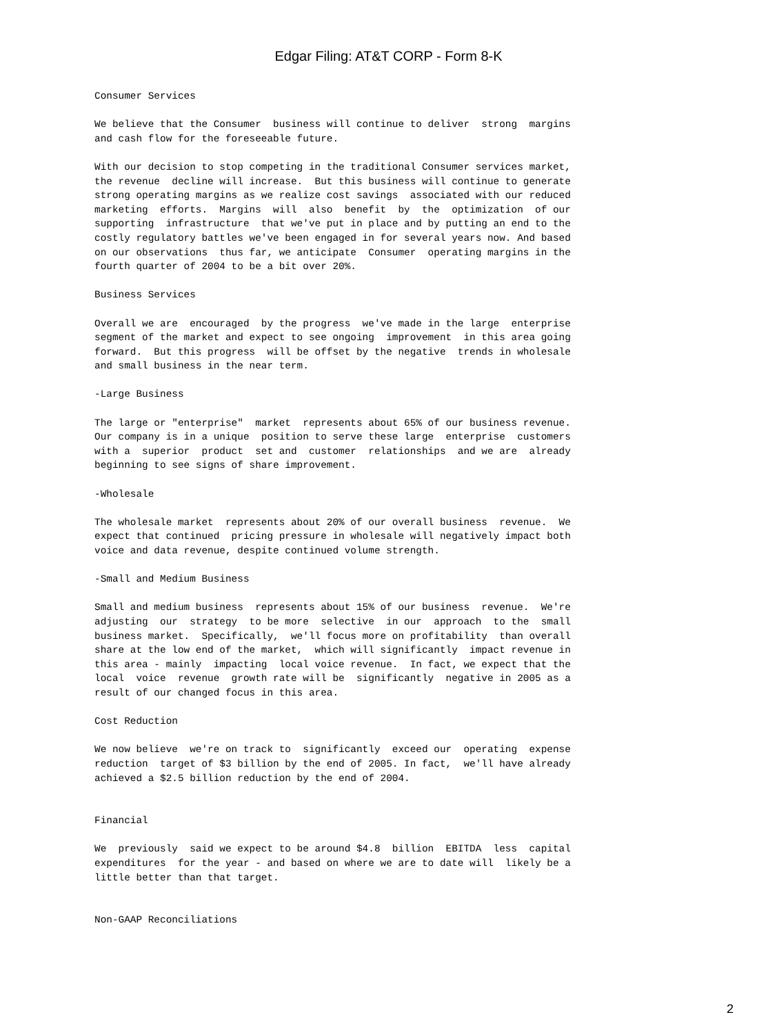Edgar Filing: AT&T CORP - Form 8-K
Consumer Services

We believe that the Consumer  business will continue to deliver  strong  margins
and cash flow for the foreseeable future.

With our decision to stop competing in the traditional Consumer services market,
the revenue  decline will increase.  But this business will continue to generate
strong operating margins as we realize cost savings  associated with our reduced
marketing  efforts.  Margins  will  also  benefit  by  the  optimization  of our
supporting  infrastructure  that we've put in place and by putting an end to the
costly regulatory battles we've been engaged in for several years now. And based
on our observations  thus far, we anticipate  Consumer  operating margins in the
fourth quarter of 2004 to be a bit over 20%.

Business Services

Overall we are  encouraged  by the progress  we've made in the large  enterprise
segment of the market and expect to see ongoing  improvement  in this area going
forward.  But this progress  will be offset by the negative  trends in wholesale
and small business in the near term.

-Large Business

The large or "enterprise"  market  represents about 65% of our business revenue.
Our company is in a unique  position to serve these large  enterprise  customers
with a  superior  product  set and  customer  relationships  and we are  already
beginning to see signs of share improvement.

-Wholesale

The wholesale market  represents about 20% of our overall business  revenue.  We
expect that continued  pricing pressure in wholesale will negatively impact both
voice and data revenue, despite continued volume strength.

-Small and Medium Business

Small and medium business  represents about 15% of our business  revenue.  We're
adjusting  our  strategy  to be more  selective  in our  approach  to the  small
business market.  Specifically,  we'll focus more on profitability  than overall
share at the low end of the market,  which will significantly  impact revenue in
this area - mainly  impacting  local voice revenue.  In fact, we expect that the
local  voice  revenue  growth rate will be  significantly  negative in 2005 as a
result of our changed focus in this area.

Cost Reduction

We now believe  we're on track to  significantly  exceed our  operating  expense
reduction  target of $3 billion by the end of 2005. In fact,  we'll have already
achieved a $2.5 billion reduction by the end of 2004.


Financial

We  previously  said we expect to be around $4.8  billion  EBITDA  less  capital
expenditures  for the year - and based on where we are to date will  likely be a
little better than that target.


Non-GAAP Reconciliations
2